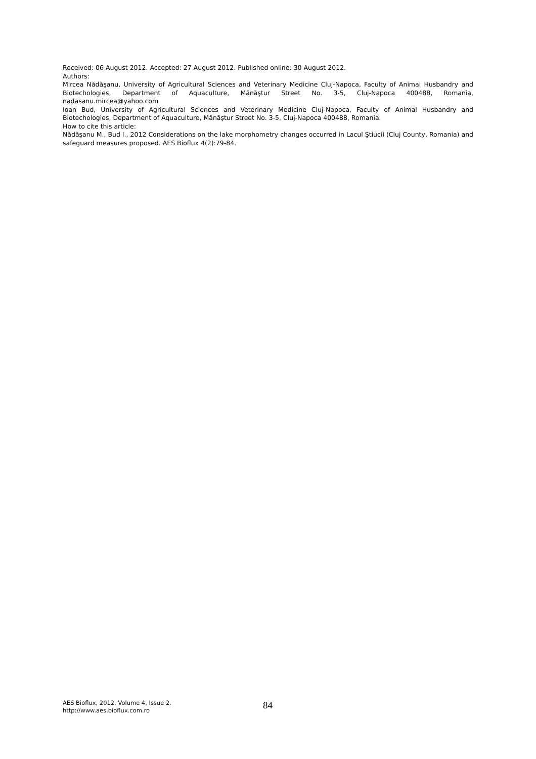Received: 06 August 2012. Accepted: 27 August 2012. Published online: 30 August 2012.
Authors:
Mircea Nădăşanu, University of Agricultural Sciences and Veterinary Medicine Cluj-Napoca, Faculty of Animal Husbandry and Biotechologies, Department of Aquaculture, Mănăştur Street No. 3-5, Cluj-Napoca 400488, Romania, nadasanu.mircea@yahoo.com
Ioan Bud, University of Agricultural Sciences and Veterinary Medicine Cluj-Napoca, Faculty of Animal Husbandry and Biotechologies, Department of Aquaculture, Mănăştur Street No. 3-5, Cluj-Napoca 400488, Romania.
How to cite this article:
Nădăşanu M., Bud I., 2012 Considerations on the lake morphometry changes occurred in Lacul Ştiucii (Cluj County, Romania) and safeguard measures proposed. AES Bioflux 4(2):79-84.
AES Bioflux, 2012, Volume 4, Issue 2.
http://www.aes.bioflux.com.ro
84